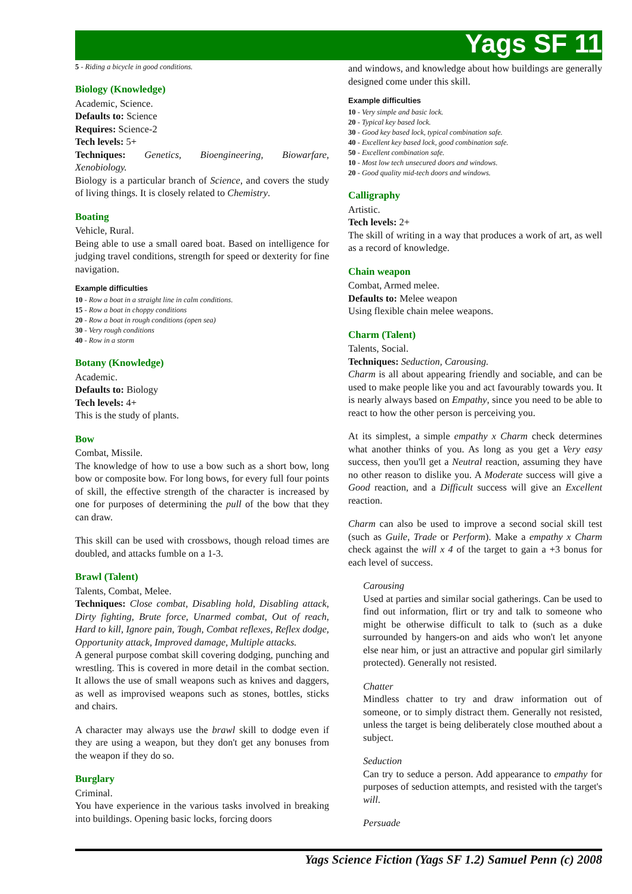Yags SF 11
5 - Riding a bicycle in good conditions.
Biology (Knowledge)
Academic, Science.
Defaults to: Science
Requires: Science-2
Tech levels: 5+
Techniques: Genetics, Bioengineering, Biowarfare, Xenobiology.
Biology is a particular branch of Science, and covers the study of living things. It is closely related to Chemistry.
Boating
Vehicle, Rural.
Being able to use a small oared boat. Based on intelligence for judging travel conditions, strength for speed or dexterity for fine navigation.
Example difficulties
10 - Row a boat in a straight line in calm conditions.
15 - Row a boat in choppy conditions
20 - Row a boat in rough conditions (open sea)
30 - Very rough conditions
40 - Row in a storm
Botany (Knowledge)
Academic.
Defaults to: Biology
Tech levels: 4+
This is the study of plants.
Bow
Combat, Missile.
The knowledge of how to use a bow such as a short bow, long bow or composite bow. For long bows, for every full four points of skill, the effective strength of the character is increased by one for purposes of determining the pull of the bow that they can draw.
This skill can be used with crossbows, though reload times are doubled, and attacks fumble on a 1-3.
Brawl (Talent)
Talents, Combat, Melee.
Techniques: Close combat, Disabling hold, Disabling attack, Dirty fighting, Brute force, Unarmed combat, Out of reach, Hard to kill, Ignore pain, Tough, Combat reflexes, Reflex dodge, Opportunity attack, Improved damage, Multiple attacks.
A general purpose combat skill covering dodging, punching and wrestling. This is covered in more detail in the combat section. It allows the use of small weapons such as knives and daggers, as well as improvised weapons such as stones, bottles, sticks and chairs.
A character may always use the brawl skill to dodge even if they are using a weapon, but they don't get any bonuses from the weapon if they do so.
Burglary
Criminal.
You have experience in the various tasks involved in breaking into buildings. Opening basic locks, forcing doors
and windows, and knowledge about how buildings are generally designed come under this skill.
Example difficulties
10 - Very simple and basic lock.
20 - Typical key based lock.
30 - Good key based lock, typical combination safe.
40 - Excellent key based lock, good combination safe.
50 - Excellent combination safe.
10 - Most low tech unsecured doors and windows.
20 - Good quality mid-tech doors and windows.
Calligraphy
Artistic.
Tech levels: 2+
The skill of writing in a way that produces a work of art, as well as a record of knowledge.
Chain weapon
Combat, Armed melee.
Defaults to: Melee weapon
Using flexible chain melee weapons.
Charm (Talent)
Talents, Social.
Techniques: Seduction, Carousing.
Charm is all about appearing friendly and sociable, and can be used to make people like you and act favourably towards you. It is nearly always based on Empathy, since you need to be able to react to how the other person is perceiving you.
At its simplest, a simple empathy x Charm check determines what another thinks of you. As long as you get a Very easy success, then you'll get a Neutral reaction, assuming they have no other reason to dislike you. A Moderate success will give a Good reaction, and a Difficult success will give an Excellent reaction.
Charm can also be used to improve a second social skill test (such as Guile, Trade or Perform). Make a empathy x Charm check against the will x 4 of the target to gain a +3 bonus for each level of success.
Carousing
Used at parties and similar social gatherings. Can be used to find out information, flirt or try and talk to someone who might be otherwise difficult to talk to (such as a duke surrounded by hangers-on and aids who won't let anyone else near him, or just an attractive and popular girl similarly protected). Generally not resisted.
Chatter
Mindless chatter to try and draw information out of someone, or to simply distract them. Generally not resisted, unless the target is being deliberately close mouthed about a subject.
Seduction
Can try to seduce a person. Add appearance to empathy for purposes of seduction attempts, and resisted with the target's will.
Persuade
Yags Science Fiction (Yags SF 1.2) Samuel Penn (c) 2008